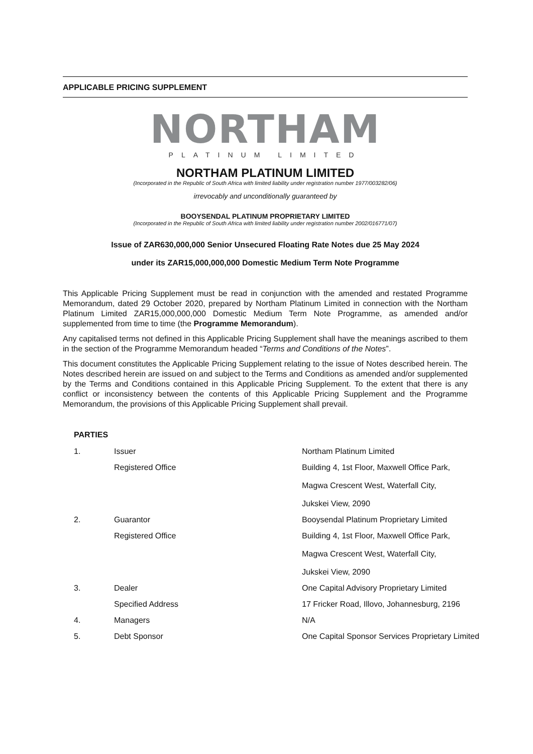APPLICABLE PRICING SUPPLEMENT
NORTHAM
PLATINUM LIMITED
NORTHAM PLATINUM LIMITED
(Incorporated in the Republic of South Africa with limited liability under registration number 1977/003282/06)
irrevocably and unconditionally guaranteed by
BOOYSENDAL PLATINUM PROPRIETARY LIMITED
(Incorporated in the Republic of South Africa with limited liability under registration number 2002/016771/07)
Issue of ZAR630,000,000 Senior Unsecured Floating Rate Notes due 25 May 2024
under its ZAR15,000,000,000 Domestic Medium Term Note Programme
This Applicable Pricing Supplement must be read in conjunction with the amended and restated Programme Memorandum, dated 29 October 2020, prepared by Northam Platinum Limited in connection with the Northam Platinum Limited ZAR15,000,000,000 Domestic Medium Term Note Programme, as amended and/or supplemented from time to time (the Programme Memorandum).
Any capitalised terms not defined in this Applicable Pricing Supplement shall have the meanings ascribed to them in the section of the Programme Memorandum headed “Terms and Conditions of the Notes”.
This document constitutes the Applicable Pricing Supplement relating to the issue of Notes described herein. The Notes described herein are issued on and subject to the Terms and Conditions as amended and/or supplemented by the Terms and Conditions contained in this Applicable Pricing Supplement. To the extent that there is any conflict or inconsistency between the contents of this Applicable Pricing Supplement and the Programme Memorandum, the provisions of this Applicable Pricing Supplement shall prevail.
PARTIES
| 1. | Issuer | Northam Platinum Limited |
| | Registered Office | Building 4, 1st Floor, Maxwell Office Park, Magwa Crescent West, Waterfall City, Jukskei View, 2090 |
| 2. | Guarantor | Booysendal Platinum Proprietary Limited |
| | Registered Office | Building 4, 1st Floor, Maxwell Office Park, Magwa Crescent West, Waterfall City, Jukskei View, 2090 |
| 3. | Dealer | One Capital Advisory Proprietary Limited |
| | Specified Address | 17 Fricker Road, Illovo, Johannesburg, 2196 |
| 4. | Managers | N/A |
| 5. | Debt Sponsor | One Capital Sponsor Services Proprietary Limited |